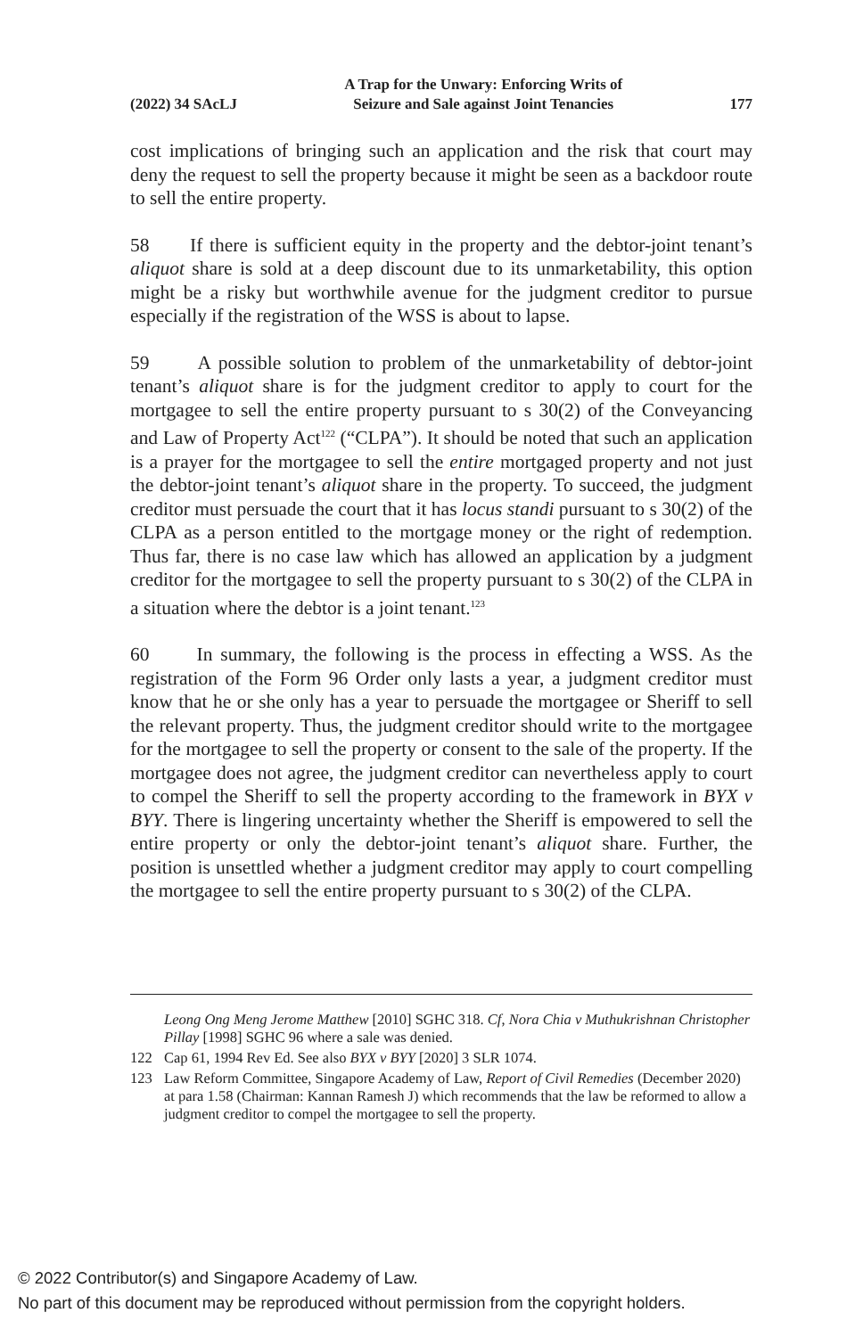(2022) 34 SAcLJ A Trap for the Unwary: Enforcing Writs of
Seizure and Sale against Joint Tenancies 177
cost implications of bringing such an application and the risk that court may deny the request to sell the property because it might be seen as a backdoor route to sell the entire property.
58 If there is sufficient equity in the property and the debtor-joint tenant’s aliquot share is sold at a deep discount due to its unmarketability, this option might be a risky but worthwhile avenue for the judgment creditor to pursue especially if the registration of the WSS is about to lapse.
59 A possible solution to problem of the unmarketability of debtor-joint tenant’s aliquot share is for the judgment creditor to apply to court for the mortgagee to sell the entire property pursuant to s 30(2) of the Conveyancing and Law of Property Act<sup>122</sup> (“CLPA”). It should be noted that such an application is a prayer for the mortgagee to sell the entire mortgaged property and not just the debtor-joint tenant’s aliquot share in the property. To succeed, the judgment creditor must persuade the court that it has locus standi pursuant to s 30(2) of the CLPA as a person entitled to the mortgage money or the right of redemption. Thus far, there is no case law which has allowed an application by a judgment creditor for the mortgagee to sell the property pursuant to s 30(2) of the CLPA in a situation where the debtor is a joint tenant.<sup>123</sup>
60 In summary, the following is the process in effecting a WSS. As the registration of the Form 96 Order only lasts a year, a judgment creditor must know that he or she only has a year to persuade the mortgagee or Sheriff to sell the relevant property. Thus, the judgment creditor should write to the mortgagee for the mortgagee to sell the property or consent to the sale of the property. If the mortgagee does not agree, the judgment creditor can nevertheless apply to court to compel the Sheriff to sell the property according to the framework in BYX v BYY. There is lingering uncertainty whether the Sheriff is empowered to sell the entire property or only the debtor-joint tenant’s aliquot share. Further, the position is unsettled whether a judgment creditor may apply to court compelling the mortgagee to sell the entire property pursuant to s 30(2) of the CLPA.
Leong Ong Meng Jerome Matthew [2010] SGHC 318. Cf, Nora Chia v Muthukrishnan Christopher Pillay [1998] SGHC 96 where a sale was denied.
122 Cap 61, 1994 Rev Ed. See also BYX v BYY [2020] 3 SLR 1074.
123 Law Reform Committee, Singapore Academy of Law, Report of Civil Remedies (December 2020) at para 1.58 (Chairman: Kannan Ramesh J) which recommends that the law be reformed to allow a judgment creditor to compel the mortgagee to sell the property.
© 2022 Contributor(s) and Singapore Academy of Law.
No part of this document may be reproduced without permission from the copyright holders.